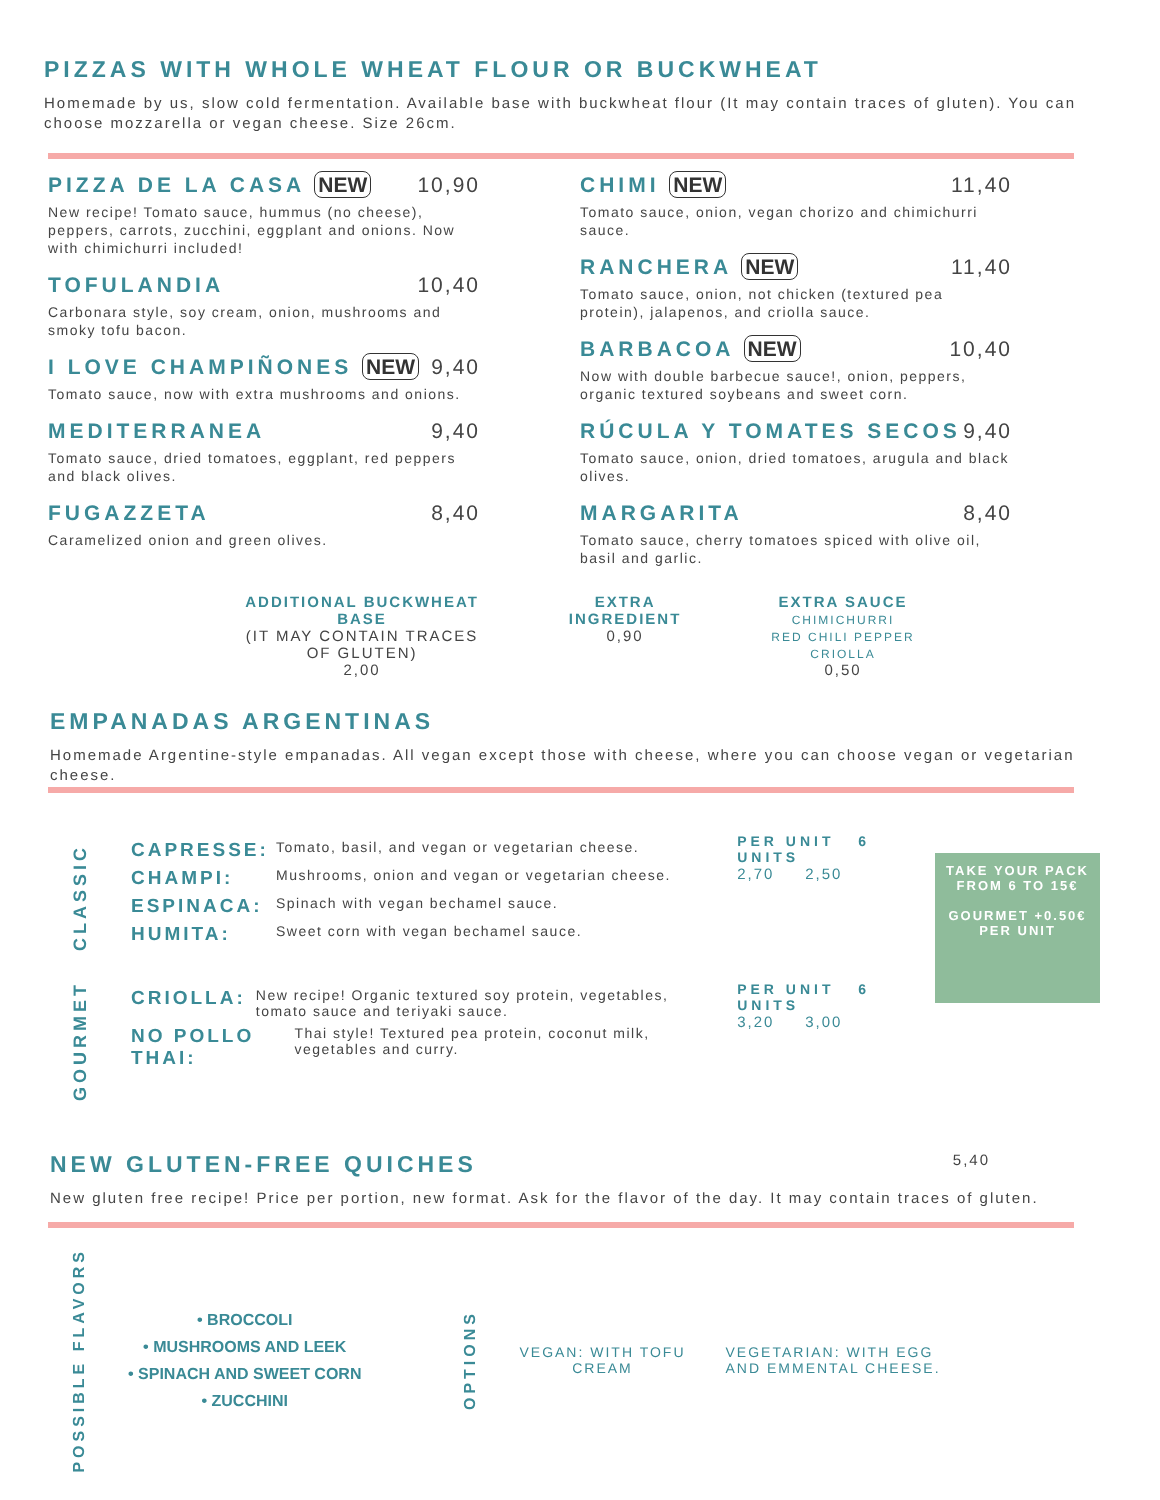PIZZAS WITH WHOLE WHEAT FLOUR OR BUCKWHEAT
Homemade by us, slow cold fermentation. Available base with buckwheat flour (It may contain traces of gluten). You can choose mozzarella or vegan cheese. Size 26cm.
PIZZA DE LA CASA NEW 10,90
New recipe! Tomato sauce, hummus (no cheese), peppers, carrots, zucchini, eggplant and onions. Now with chimichurri included!
TOFULANDIA 10,40
Carbonara style, soy cream, onion, mushrooms and smoky tofu bacon.
I LOVE CHAMPIÑONES NEW 9,40
Tomato sauce, now with extra mushrooms and onions.
MEDITERRANEA 9,40
Tomato sauce, dried tomatoes, eggplant, red peppers and black olives.
FUGAZZETA 8,40
Caramelized onion and green olives.
CHIMI NEW 11,40
Tomato sauce, onion, vegan chorizo and chimichurri sauce.
RANCHERA NEW 11,40
Tomato sauce, onion, not chicken (textured pea protein), jalapenos, and criolla sauce.
BARBACOA NEW 10,40
Now with double barbecue sauce!, onion, peppers, organic textured soybeans and sweet corn.
RÚCULA Y TOMATES SECOS 9,40
Tomato sauce, onion, dried tomatoes, arugula and black olives.
MARGARITA 8,40
Tomato sauce, cherry tomatoes spiced with olive oil, basil and garlic.
ADDITIONAL BUCKWHEAT
BASE
(IT MAY CONTAIN TRACES
OF GLUTEN)
2,00
EXTRA
INGREDIENT
0,90
EXTRA SAUCE
CHIMICHURRI
RED CHILI PEPPER
CRIOLLA
0,50
EMPANADAS ARGENTINAS
Homemade Argentine-style empanadas. All vegan except those with cheese, where you can choose vegan or vegetarian cheese.
CLASSIC
CAPRESSE: Tomato, basil, and vegan or vegetarian cheese.
CHAMPI: Mushrooms, onion and vegan or vegetarian cheese.
ESPINACA: Spinach with vegan bechamel sauce.
HUMITA: Sweet corn with vegan bechamel sauce.
PER UNIT 6 UNITS
2,70 2,50
GOURMET
CRIOLLA: New recipe! Organic textured soy protein, vegetables, tomato sauce and teriyaki sauce.
NO POLLO THAI: Thai style! Textured pea protein, coconut milk, vegetables and curry.
PER UNIT 6 UNITS
3,20 3,00
TAKE YOUR PACK FROM 6 TO 15€
GOURMET +0.50€ PER UNIT
NEW GLUTEN-FREE QUICHES
5,40
New gluten free recipe! Price per portion, new format. Ask for the flavor of the day. It may contain traces of gluten.
POSSIBLE FLAVORS
• BROCCOLI
• MUSHROOMS AND LEEK
• SPINACH AND SWEET CORN
• ZUCCHINI
OPTIONS
VEGAN: WITH TOFU
CREAM
VEGETARIAN: WITH EGG
AND EMMENTAL CHEESE.